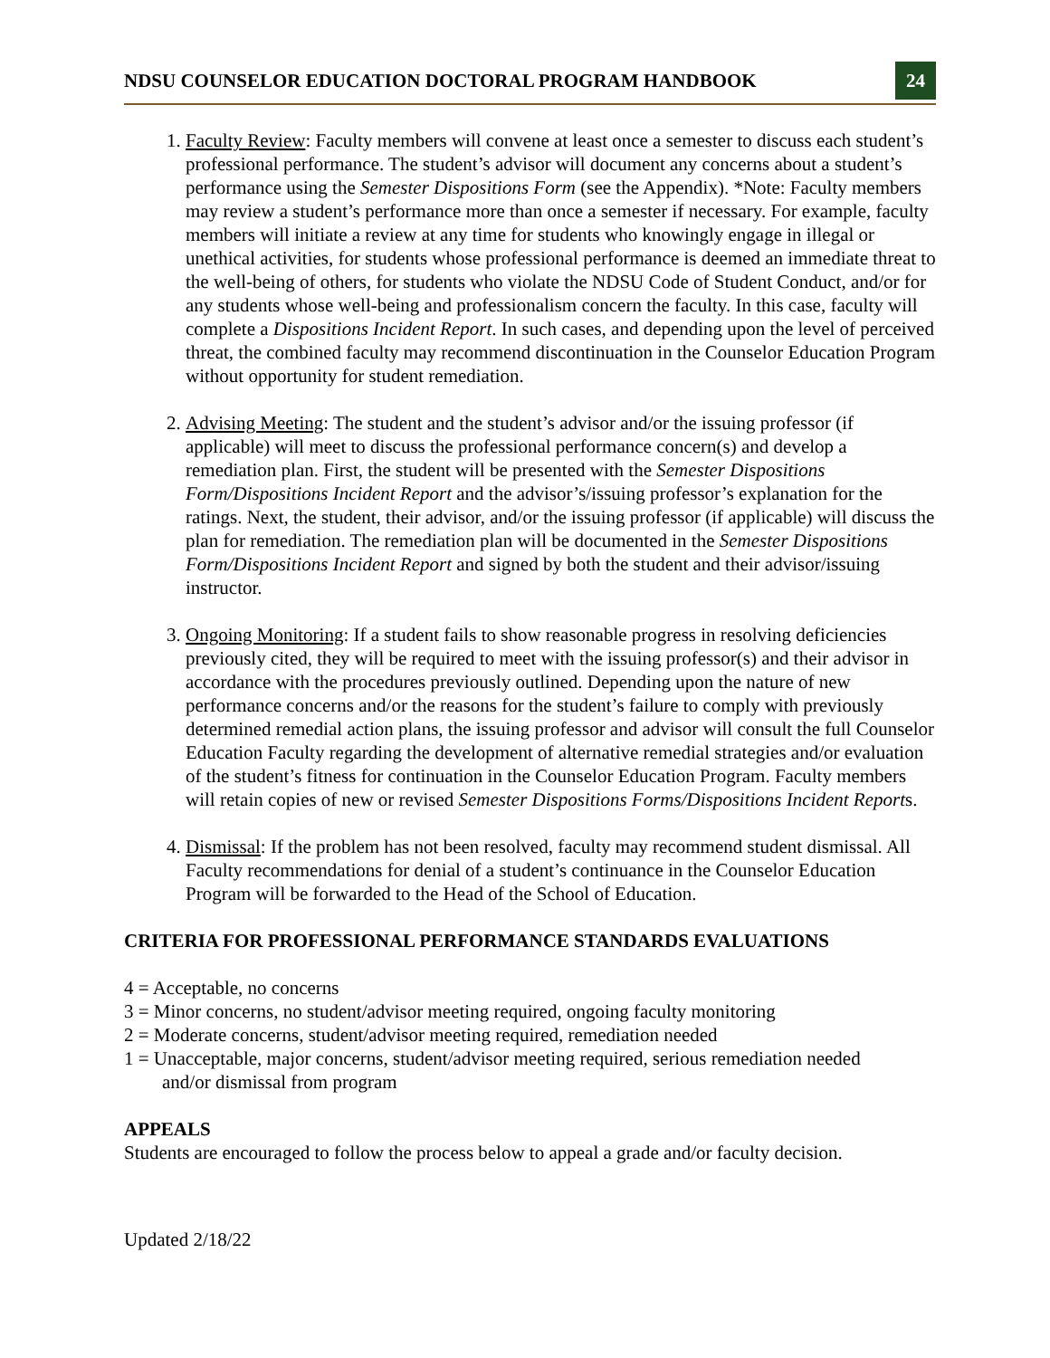NDSU COUNSELOR EDUCATION DOCTORAL PROGRAM HANDBOOK 24
1. Faculty Review: Faculty members will convene at least once a semester to discuss each student’s professional performance. The student’s advisor will document any concerns about a student’s performance using the Semester Dispositions Form (see the Appendix). *Note: Faculty members may review a student’s performance more than once a semester if necessary. For example, faculty members will initiate a review at any time for students who knowingly engage in illegal or unethical activities, for students whose professional performance is deemed an immediate threat to the well-being of others, for students who violate the NDSU Code of Student Conduct, and/or for any students whose well-being and professionalism concern the faculty. In this case, faculty will complete a Dispositions Incident Report. In such cases, and depending upon the level of perceived threat, the combined faculty may recommend discontinuation in the Counselor Education Program without opportunity for student remediation.
2. Advising Meeting: The student and the student’s advisor and/or the issuing professor (if applicable) will meet to discuss the professional performance concern(s) and develop a remediation plan. First, the student will be presented with the Semester Dispositions Form/Dispositions Incident Report and the advisor’s/issuing professor’s explanation for the ratings. Next, the student, their advisor, and/or the issuing professor (if applicable) will discuss the plan for remediation. The remediation plan will be documented in the Semester Dispositions Form/Dispositions Incident Report and signed by both the student and their advisor/issuing instructor.
3. Ongoing Monitoring: If a student fails to show reasonable progress in resolving deficiencies previously cited, they will be required to meet with the issuing professor(s) and their advisor in accordance with the procedures previously outlined. Depending upon the nature of new performance concerns and/or the reasons for the student’s failure to comply with previously determined remedial action plans, the issuing professor and advisor will consult the full Counselor Education Faculty regarding the development of alternative remedial strategies and/or evaluation of the student’s fitness for continuation in the Counselor Education Program. Faculty members will retain copies of new or revised Semester Dispositions Forms/Dispositions Incident Reports.
4. Dismissal: If the problem has not been resolved, faculty may recommend student dismissal. All Faculty recommendations for denial of a student’s continuance in the Counselor Education Program will be forwarded to the Head of the School of Education.
CRITERIA FOR PROFESSIONAL PERFORMANCE STANDARDS EVALUATIONS
4 = Acceptable, no concerns
3 = Minor concerns, no student/advisor meeting required, ongoing faculty monitoring
2 = Moderate concerns, student/advisor meeting required, remediation needed
1 = Unacceptable, major concerns, student/advisor meeting required, serious remediation needed
and/or dismissal from program
APPEALS
Students are encouraged to follow the process below to appeal a grade and/or faculty decision.
Updated 2/18/22